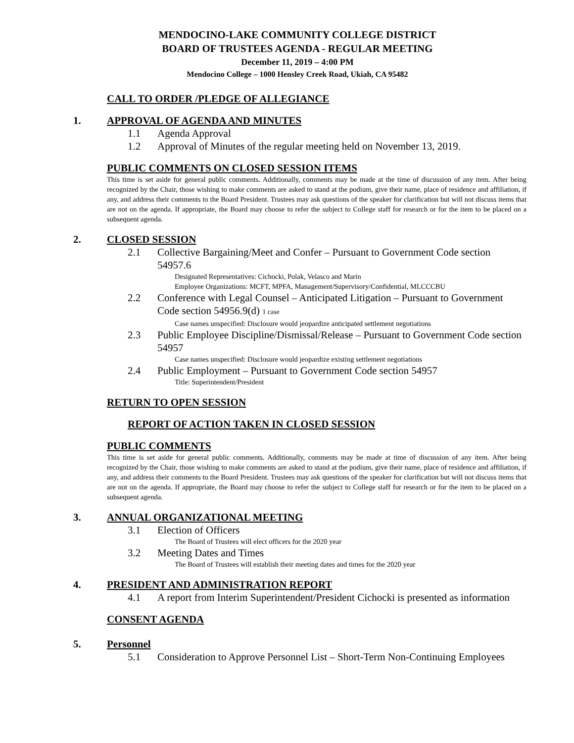MENDOCINO-LAKE COMMUNITY COLLEGE DISTRICT
BOARD OF TRUSTEES AGENDA - REGULAR MEETING
December 11, 2019 – 4:00 PM
Mendocino College – 1000 Hensley Creek Road, Ukiah, CA 95482
CALL TO ORDER /PLEDGE OF ALLEGIANCE
1. APPROVAL OF AGENDA AND MINUTES
1.1 Agenda Approval
1.2 Approval of Minutes of the regular meeting held on November 13, 2019.
PUBLIC COMMENTS ON CLOSED SESSION ITEMS
This time is set aside for general public comments. Additionally, comments may be made at the time of discussion of any item. After being recognized by the Chair, those wishing to make comments are asked to stand at the podium, give their name, place of residence and affiliation, if any, and address their comments to the Board President. Trustees may ask questions of the speaker for clarification but will not discuss items that are not on the agenda. If appropriate, the Board may choose to refer the subject to College staff for research or for the item to be placed on a subsequent agenda.
2. CLOSED SESSION
2.1 Collective Bargaining/Meet and Confer – Pursuant to Government Code section 54957.6
Designated Representatives: Cichocki, Polak, Velasco and Marin
Employee Organizations: MCFT, MPFA, Management/Supervisory/Confidential, MLCCCBU
2.2 Conference with Legal Counsel – Anticipated Litigation – Pursuant to Government Code section 54956.9(d) 1 case
Case names unspecified: Disclosure would jeopardize anticipated settlement negotiations
2.3 Public Employee Discipline/Dismissal/Release – Pursuant to Government Code section 54957
Case names unspecified: Disclosure would jeopardize existing settlement negotiations
2.4 Public Employment – Pursuant to Government Code section 54957
Title: Superintendent/President
RETURN TO OPEN SESSION
REPORT OF ACTION TAKEN IN CLOSED SESSION
PUBLIC COMMENTS
This time is set aside for general public comments. Additionally, comments may be made at time of discussion of any item. After being recognized by the Chair, those wishing to make comments are asked to stand at the podium, give their name, place of residence and affiliation, if any, and address their comments to the Board President. Trustees may ask questions of the speaker for clarification but will not discuss items that are not on the agenda. If appropriate, the Board may choose to refer the subject to College staff for research or for the item to be placed on a subsequent agenda.
3. ANNUAL ORGANIZATIONAL MEETING
3.1 Election of Officers
The Board of Trustees will elect officers for the 2020 year
3.2 Meeting Dates and Times
The Board of Trustees will establish their meeting dates and times for the 2020 year
4. PRESIDENT AND ADMINISTRATION REPORT
4.1 A report from Interim Superintendent/President Cichocki is presented as information
CONSENT AGENDA
5. Personnel
5.1 Consideration to Approve Personnel List – Short-Term Non-Continuing Employees